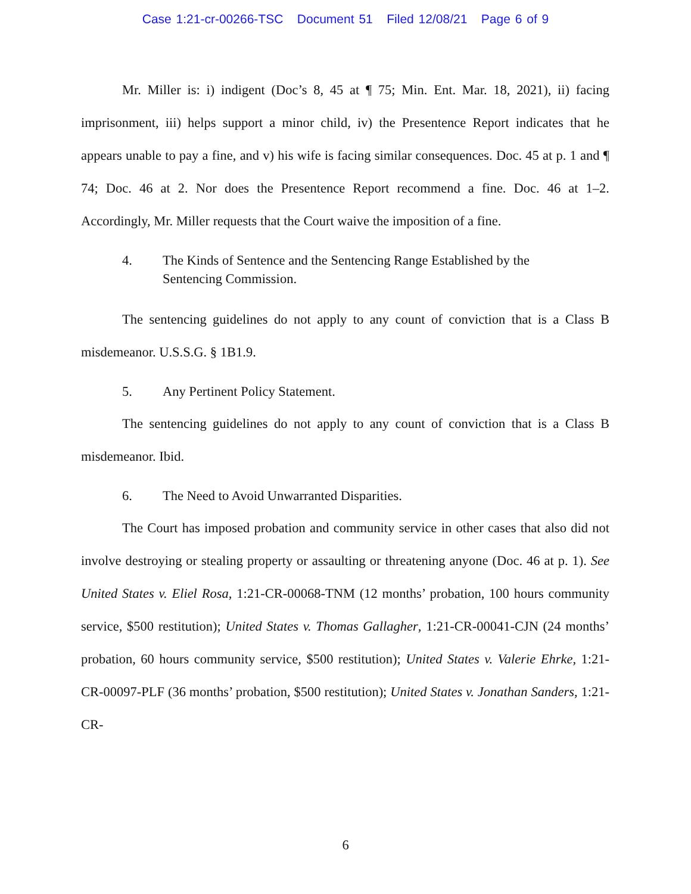Case 1:21-cr-00266-TSC Document 51 Filed 12/08/21 Page 6 of 9
Mr. Miller is: i) indigent (Doc’s 8, 45 at ¶ 75; Min. Ent. Mar. 18, 2021), ii) facing imprisonment, iii) helps support a minor child, iv) the Presentence Report indicates that he appears unable to pay a fine, and v) his wife is facing similar consequences. Doc. 45 at p. 1 and ¶ 74; Doc. 46 at 2. Nor does the Presentence Report recommend a fine. Doc. 46 at 1–2. Accordingly, Mr. Miller requests that the Court waive the imposition of a fine.
4. The Kinds of Sentence and the Sentencing Range Established by the Sentencing Commission.
The sentencing guidelines do not apply to any count of conviction that is a Class B misdemeanor. U.S.S.G. § 1B1.9.
5. Any Pertinent Policy Statement.
The sentencing guidelines do not apply to any count of conviction that is a Class B misdemeanor. Ibid.
6. The Need to Avoid Unwarranted Disparities.
The Court has imposed probation and community service in other cases that also did not involve destroying or stealing property or assaulting or threatening anyone (Doc. 46 at p. 1). See United States v. Eliel Rosa, 1:21-CR-00068-TNM (12 months’ probation, 100 hours community service, $500 restitution); United States v. Thomas Gallagher, 1:21-CR-00041-CJN (24 months’ probation, 60 hours community service, $500 restitution); United States v. Valerie Ehrke, 1:21-CR-00097-PLF (36 months’ probation, $500 restitution); United States v. Jonathan Sanders, 1:21-CR-
6